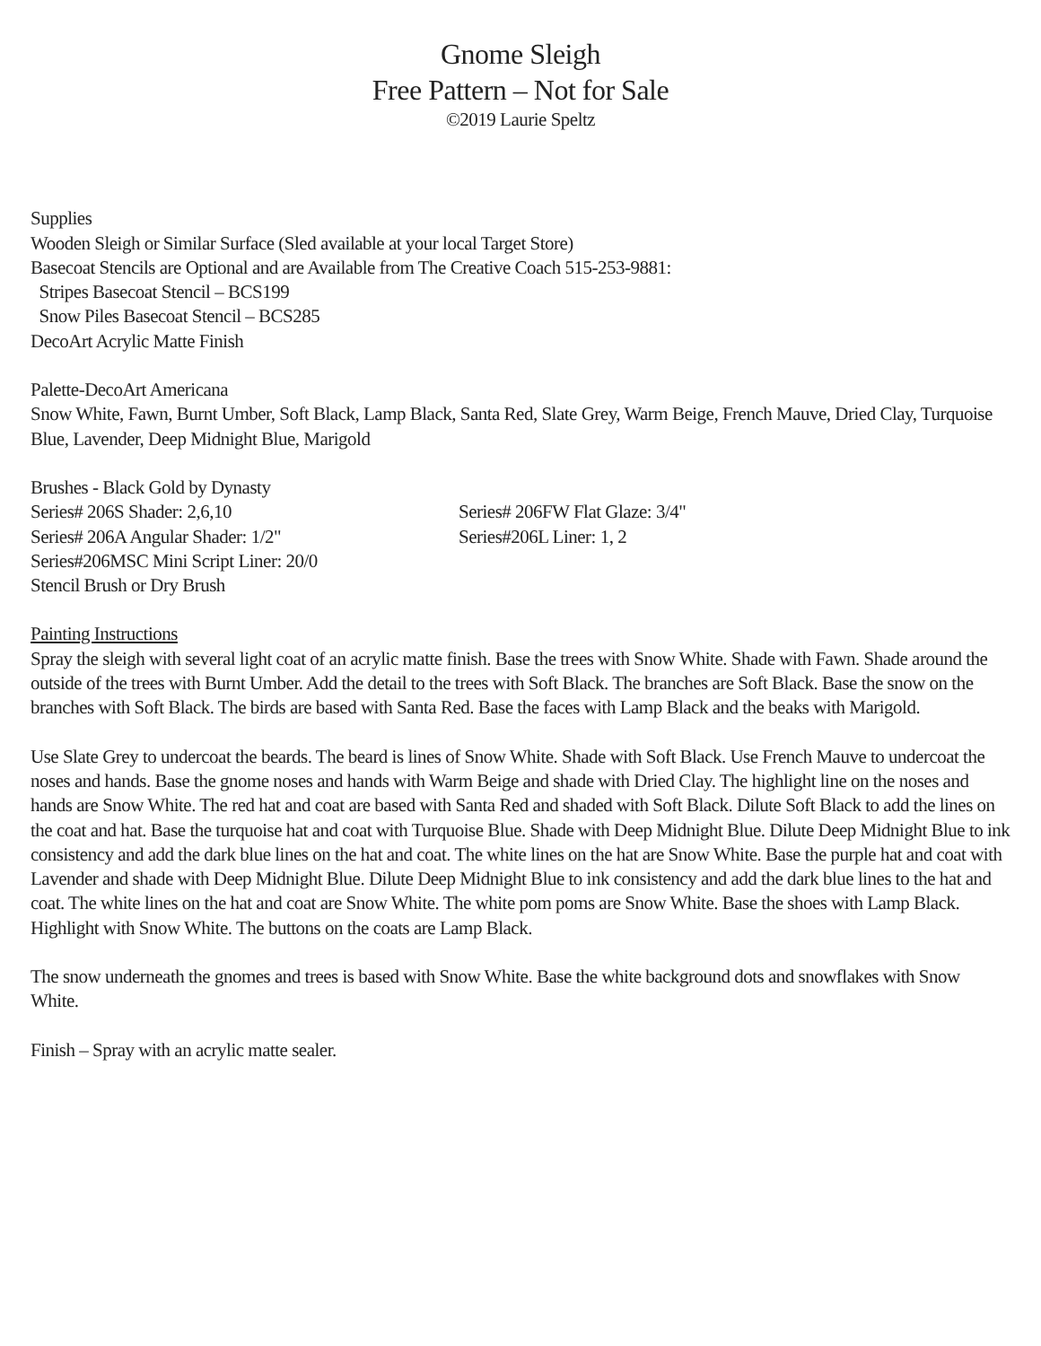Gnome Sleigh
Free Pattern – Not for Sale
©2019 Laurie Speltz
Supplies
Wooden Sleigh or Similar Surface (Sled available at your local Target Store)
Basecoat Stencils are Optional and are Available from The Creative Coach 515-253-9881:
Stripes Basecoat Stencil – BCS199
Snow Piles Basecoat Stencil – BCS285
DecoArt Acrylic Matte Finish
Palette-DecoArt Americana
Snow White, Fawn, Burnt Umber, Soft Black, Lamp Black, Santa Red, Slate Grey, Warm Beige, French Mauve, Dried Clay, Turquoise Blue, Lavender, Deep Midnight Blue, Marigold
Brushes - Black Gold by Dynasty
Series# 206S Shader: 2,6,10
Series# 206A Angular Shader: 1/2"
Series# 206FW Flat Glaze: 3/4"
Series#206L Liner: 1, 2
Series#206MSC Mini Script Liner: 20/0
Stencil Brush or Dry Brush
Painting Instructions
Spray the sleigh with several light coat of an acrylic matte finish. Base the trees with Snow White. Shade with Fawn. Shade around the outside of the trees with Burnt Umber. Add the detail to the trees with Soft Black. The branches are Soft Black. Base the snow on the branches with Soft Black. The birds are based with Santa Red. Base the faces with Lamp Black and the beaks with Marigold.
Use Slate Grey to undercoat the beards. The beard is lines of Snow White. Shade with Soft Black. Use French Mauve to undercoat the noses and hands. Base the gnome noses and hands with Warm Beige and shade with Dried Clay. The highlight line on the noses and hands are Snow White. The red hat and coat are based with Santa Red and shaded with Soft Black. Dilute Soft Black to add the lines on the coat and hat. Base the turquoise hat and coat with Turquoise Blue. Shade with Deep Midnight Blue. Dilute Deep Midnight Blue to ink consistency and add the dark blue lines on the hat and coat. The white lines on the hat are Snow White. Base the purple hat and coat with Lavender and shade with Deep Midnight Blue. Dilute Deep Midnight Blue to ink consistency and add the dark blue lines to the hat and coat. The white lines on the hat and coat are Snow White. The white pom poms are Snow White. Base the shoes with Lamp Black. Highlight with Snow White. The buttons on the coats are Lamp Black.
The snow underneath the gnomes and trees is based with Snow White. Base the white background dots and snowflakes with Snow White.
Finish – Spray with an acrylic matte sealer.